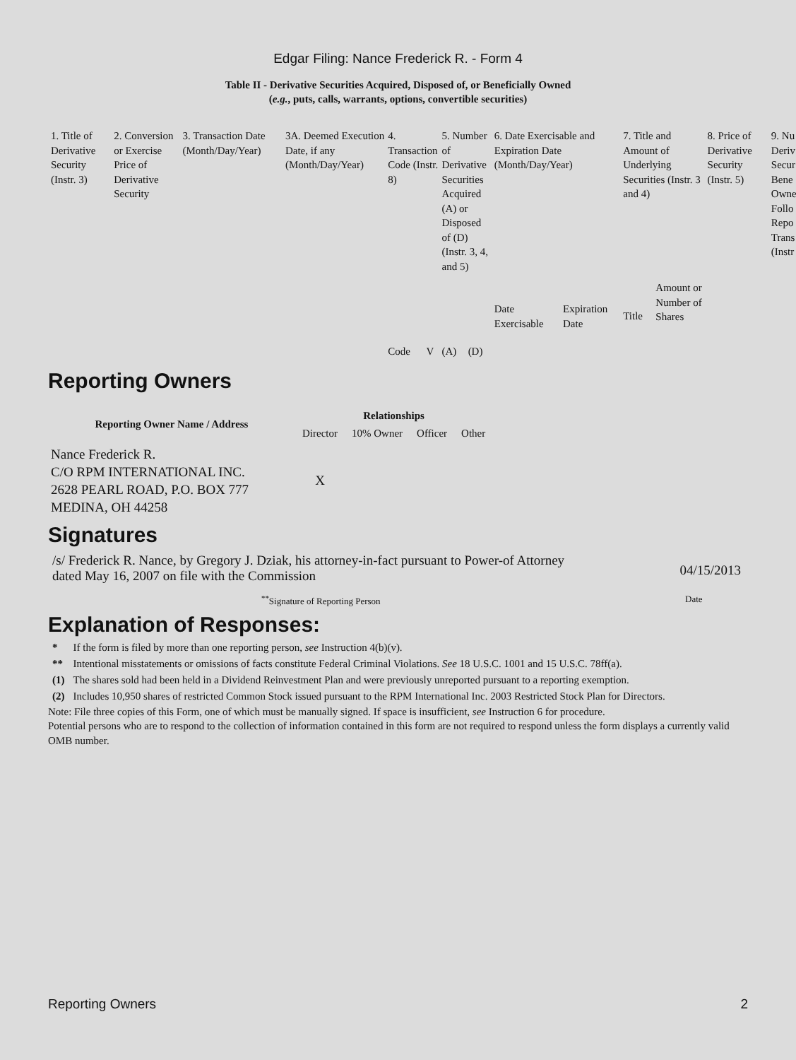Edgar Filing: Nance Frederick R. - Form 4
Table II - Derivative Securities Acquired, Disposed of, or Beneficially Owned
(e.g., puts, calls, warrants, options, convertible securities)
| 1. Title of Derivative Security (Instr. 3) | 2. Conversion or Exercise Price of Derivative Security | 3. Transaction Date (Month/Day/Year) | 3A. Deemed Execution Date, if any (Month/Day/Year) | 4. Transaction Code (Instr. 8) | | 5. Number of Derivative Securities Acquired (A) or Disposed of (D) (Instr. 3, 4, and 5) | | 6. Date Exercisable and Expiration Date (Month/Day/Year) | | 7. Title and Amount of Underlying Securities (Instr. 3 and 4) | | 8. Price of Derivative Security (Instr. 5) | 9. Nu Deriv Secur Bene Owne Follo Repo Trans (Instr |
| --- | --- | --- | --- | --- | --- | --- | --- | --- | --- | --- | --- | --- | --- |
| | | | | Code | V | (A) | (D) | Date Exercisable | Expiration Date | Title | Amount or Number of Shares | | |
Reporting Owners
| Reporting Owner Name / Address | Relationships | | | |
| --- | --- | --- | --- | --- |
| | Director | 10% Owner | Officer | Other |
| Nance Frederick R. C/O RPM INTERNATIONAL INC. 2628 PEARL ROAD, P.O. BOX 777 MEDINA, OH 44258 | X | | | |
Signatures
/s/ Frederick R. Nance, by Gregory J. Dziak, his attorney-in-fact pursuant to Power-of Attorney dated May 16, 2007 on file with the Commission
04/15/2013
<sup>**</sup> Signature of Reporting Person Date
Explanation of Responses:
| * | If the form is filed by more than one reporting person, see Instruction 4(b)(v). |
| ** | Intentional misstatements or omissions of facts constitute Federal Criminal Violations. See 18 U.S.C. 1001 and 15 U.S.C. 78ff(a). |
| (1) | The shares sold had been held in a Dividend Reinvestment Plan and were previously unreported pursuant to a reporting exemption. |
| (2) | Includes 10,950 shares of restricted Common Stock issued pursuant to the RPM International Inc. 2003 Restricted Stock Plan for Directors. |
Note: File three copies of this Form, one of which must be manually signed. If space is insufficient, see Instruction 6 for procedure.
Potential persons who are to respond to the collection of information contained in this form are not required to respond unless the form displays a currently valid OMB number.
Reporting Owners 2